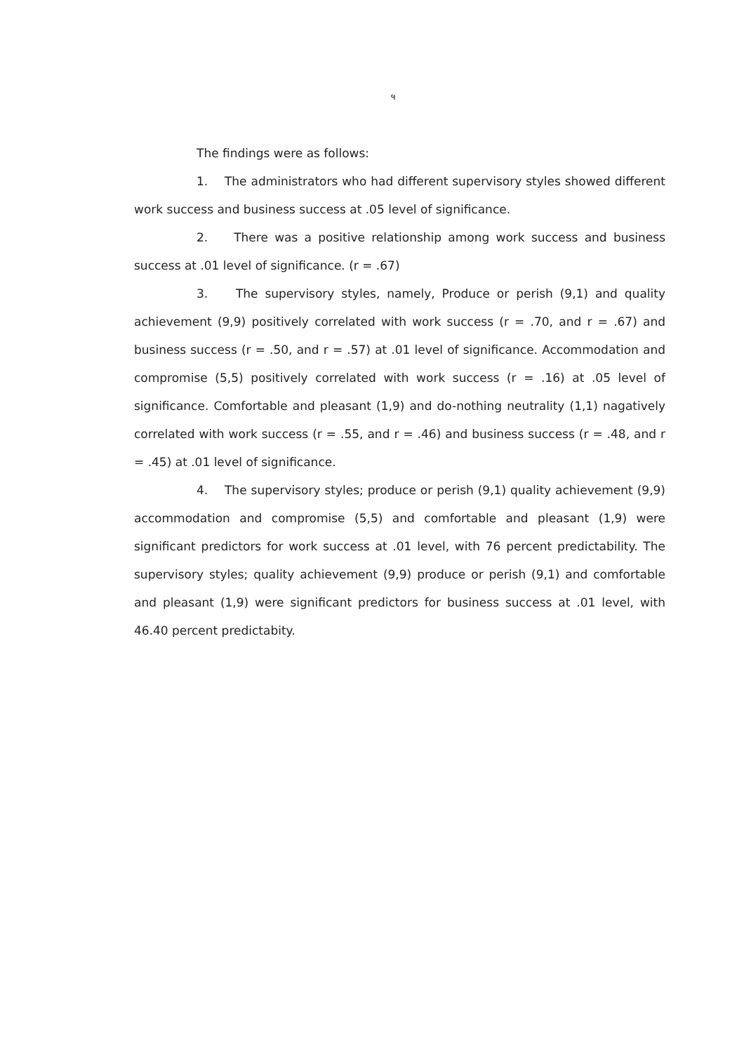ฯ
The findings were as follows:
1. The administrators who had different supervisory styles showed different work success and business success at .05 level of significance.
2. There was a positive relationship among work success and business success at .01 level of significance. (r = .67)
3. The supervisory styles, namely, Produce or perish (9,1) and quality achievement (9,9) positively correlated with work success (r = .70, and r = .67) and business success (r = .50, and r = .57) at .01 level of significance. Accommodation and compromise (5,5) positively correlated with work success (r = .16) at .05 level of significance. Comfortable and pleasant (1,9) and do-nothing neutrality (1,1) nagatively correlated with work success (r = .55, and r = .46) and business success (r = .48, and r = .45) at .01 level of significance.
4. The supervisory styles; produce or perish (9,1) quality achievement (9,9) accommodation and compromise (5,5) and comfortable and pleasant (1,9) were significant predictors for work success at .01 level, with 76 percent predictability. The supervisory styles; quality achievement (9,9) produce or perish (9,1) and comfortable and pleasant (1,9) were significant predictors for business success at .01 level, with 46.40 percent predictabity.